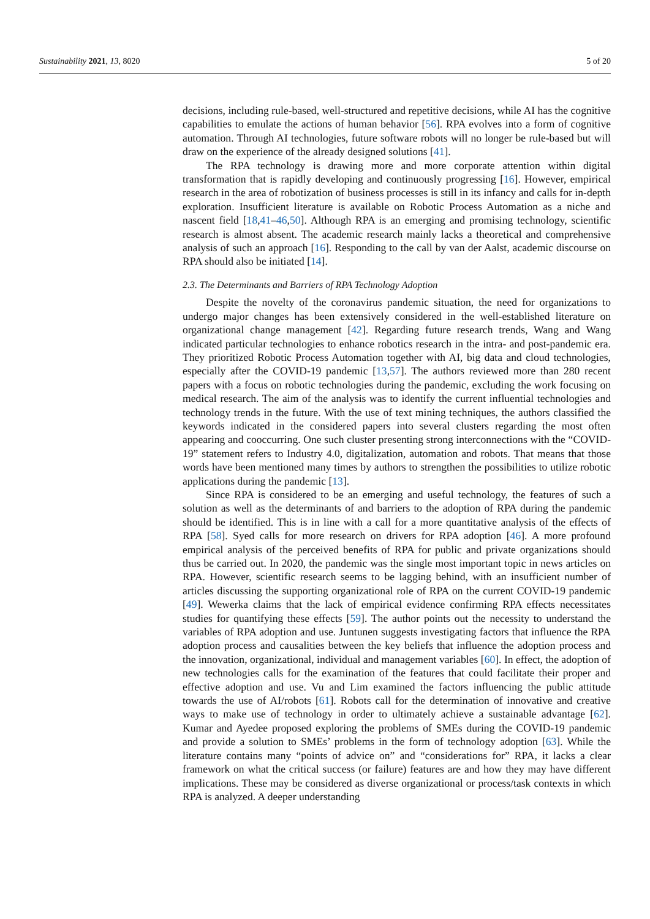Sustainability 2021, 13, 8020 5 of 20
decisions, including rule-based, well-structured and repetitive decisions, while AI has the cognitive capabilities to emulate the actions of human behavior [56]. RPA evolves into a form of cognitive automation. Through AI technologies, future software robots will no longer be rule-based but will draw on the experience of the already designed solutions [41].
The RPA technology is drawing more and more corporate attention within digital transformation that is rapidly developing and continuously progressing [16]. However, empirical research in the area of robotization of business processes is still in its infancy and calls for in-depth exploration. Insufficient literature is available on Robotic Process Automation as a niche and nascent field [18,41–46,50]. Although RPA is an emerging and promising technology, scientific research is almost absent. The academic research mainly lacks a theoretical and comprehensive analysis of such an approach [16]. Responding to the call by van der Aalst, academic discourse on RPA should also be initiated [14].
2.3. The Determinants and Barriers of RPA Technology Adoption
Despite the novelty of the coronavirus pandemic situation, the need for organizations to undergo major changes has been extensively considered in the well-established literature on organizational change management [42]. Regarding future research trends, Wang and Wang indicated particular technologies to enhance robotics research in the intra- and post-pandemic era. They prioritized Robotic Process Automation together with AI, big data and cloud technologies, especially after the COVID-19 pandemic [13,57]. The authors reviewed more than 280 recent papers with a focus on robotic technologies during the pandemic, excluding the work focusing on medical research. The aim of the analysis was to identify the current influential technologies and technology trends in the future. With the use of text mining techniques, the authors classified the keywords indicated in the considered papers into several clusters regarding the most often appearing and cooccurring. One such cluster presenting strong interconnections with the “COVID-19” statement refers to Industry 4.0, digitalization, automation and robots. That means that those words have been mentioned many times by authors to strengthen the possibilities to utilize robotic applications during the pandemic [13].
Since RPA is considered to be an emerging and useful technology, the features of such a solution as well as the determinants of and barriers to the adoption of RPA during the pandemic should be identified. This is in line with a call for a more quantitative analysis of the effects of RPA [58]. Syed calls for more research on drivers for RPA adoption [46]. A more profound empirical analysis of the perceived benefits of RPA for public and private organizations should thus be carried out. In 2020, the pandemic was the single most important topic in news articles on RPA. However, scientific research seems to be lagging behind, with an insufficient number of articles discussing the supporting organizational role of RPA on the current COVID-19 pandemic [49]. Wewerka claims that the lack of empirical evidence confirming RPA effects necessitates studies for quantifying these effects [59]. The author points out the necessity to understand the variables of RPA adoption and use. Juntunen suggests investigating factors that influence the RPA adoption process and causalities between the key beliefs that influence the adoption process and the innovation, organizational, individual and management variables [60]. In effect, the adoption of new technologies calls for the examination of the features that could facilitate their proper and effective adoption and use. Vu and Lim examined the factors influencing the public attitude towards the use of AI/robots [61]. Robots call for the determination of innovative and creative ways to make use of technology in order to ultimately achieve a sustainable advantage [62]. Kumar and Ayedee proposed exploring the problems of SMEs during the COVID-19 pandemic and provide a solution to SMEs’ problems in the form of technology adoption [63]. While the literature contains many “points of advice on” and “considerations for” RPA, it lacks a clear framework on what the critical success (or failure) features are and how they may have different implications. These may be considered as diverse organizational or process/task contexts in which RPA is analyzed. A deeper understanding